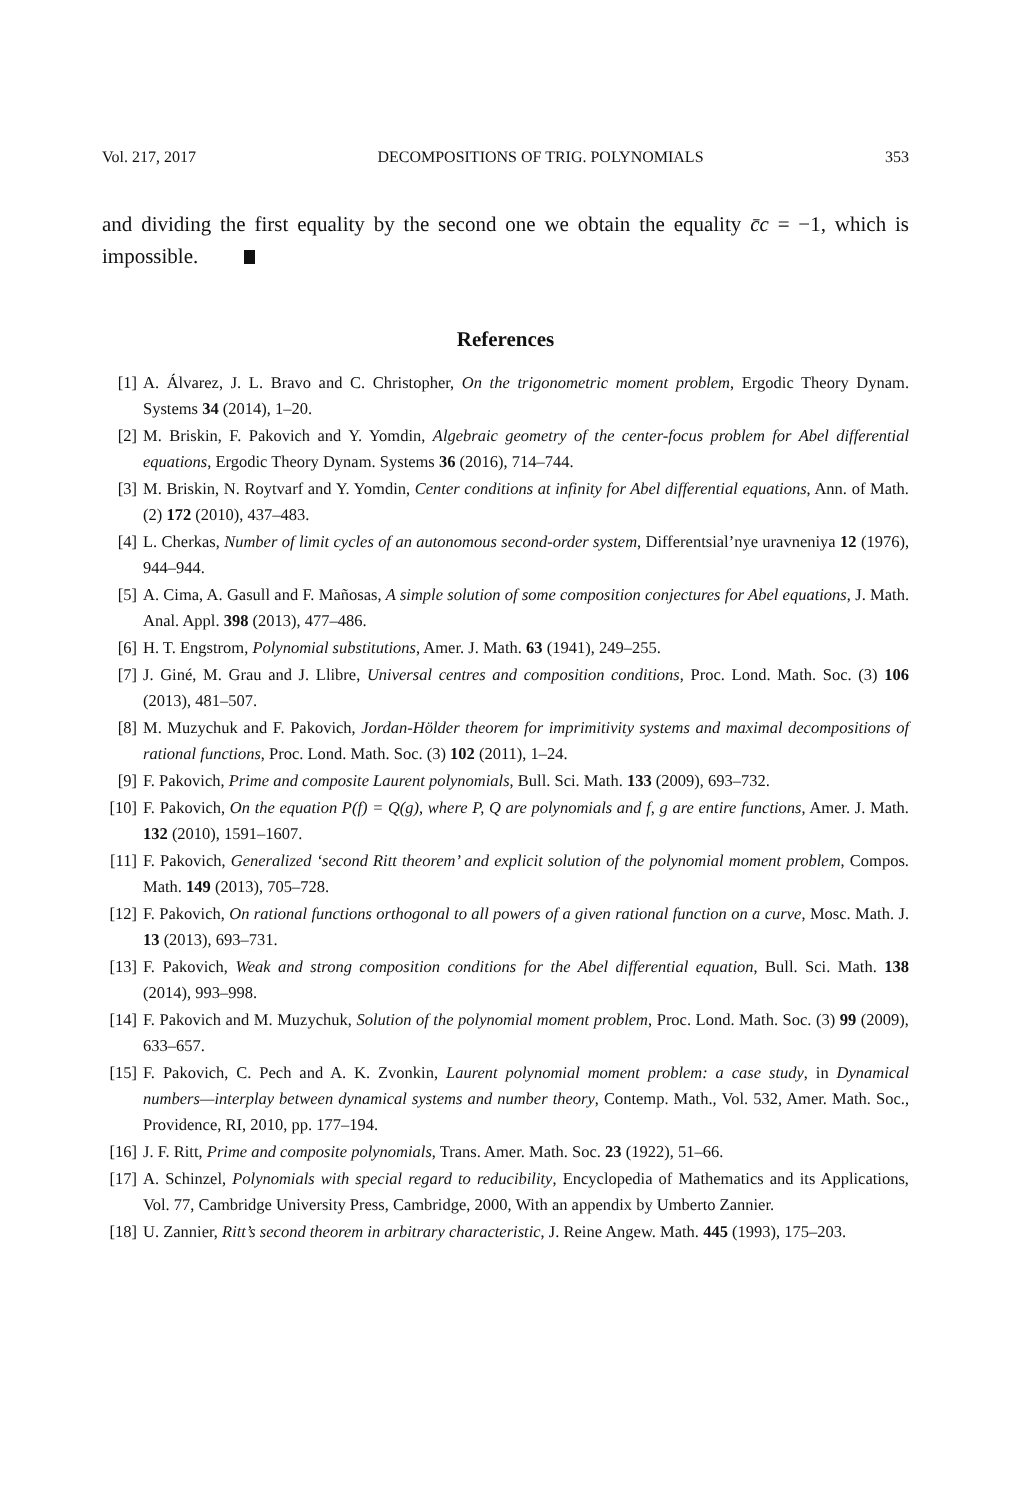Vol. 217, 2017 DECOMPOSITIONS OF TRIG. POLYNOMIALS 353
and dividing the first equality by the second one we obtain the equality c̄c = −1, which is impossible.
References
[1] A. Álvarez, J. L. Bravo and C. Christopher, On the trigonometric moment problem, Ergodic Theory Dynam. Systems 34 (2014), 1–20.
[2] M. Briskin, F. Pakovich and Y. Yomdin, Algebraic geometry of the center-focus problem for Abel differential equations, Ergodic Theory Dynam. Systems 36 (2016), 714–744.
[3] M. Briskin, N. Roytvarf and Y. Yomdin, Center conditions at infinity for Abel differential equations, Ann. of Math. (2) 172 (2010), 437–483.
[4] L. Cherkas, Number of limit cycles of an autonomous second-order system, Differentsial’nye uravneniya 12 (1976), 944–944.
[5] A. Cima, A. Gasull and F. Mañosas, A simple solution of some composition conjectures for Abel equations, J. Math. Anal. Appl. 398 (2013), 477–486.
[6] H. T. Engstrom, Polynomial substitutions, Amer. J. Math. 63 (1941), 249–255.
[7] J. Giné, M. Grau and J. Llibre, Universal centres and composition conditions, Proc. Lond. Math. Soc. (3) 106 (2013), 481–507.
[8] M. Muzychuk and F. Pakovich, Jordan-Hölder theorem for imprimitivity systems and maximal decompositions of rational functions, Proc. Lond. Math. Soc. (3) 102 (2011), 1–24.
[9] F. Pakovich, Prime and composite Laurent polynomials, Bull. Sci. Math. 133 (2009), 693–732.
[10] F. Pakovich, On the equation P(f) = Q(g), where P, Q are polynomials and f, g are entire functions, Amer. J. Math. 132 (2010), 1591–1607.
[11] F. Pakovich, Generalized ‘second Ritt theorem’ and explicit solution of the polynomial moment problem, Compos. Math. 149 (2013), 705–728.
[12] F. Pakovich, On rational functions orthogonal to all powers of a given rational function on a curve, Mosc. Math. J. 13 (2013), 693–731.
[13] F. Pakovich, Weak and strong composition conditions for the Abel differential equation, Bull. Sci. Math. 138 (2014), 993–998.
[14] F. Pakovich and M. Muzychuk, Solution of the polynomial moment problem, Proc. Lond. Math. Soc. (3) 99 (2009), 633–657.
[15] F. Pakovich, C. Pech and A. K. Zvonkin, Laurent polynomial moment problem: a case study, in Dynamical numbers—interplay between dynamical systems and number theory, Contemp. Math., Vol. 532, Amer. Math. Soc., Providence, RI, 2010, pp. 177–194.
[16] J. F. Ritt, Prime and composite polynomials, Trans. Amer. Math. Soc. 23 (1922), 51–66.
[17] A. Schinzel, Polynomials with special regard to reducibility, Encyclopedia of Mathematics and its Applications, Vol. 77, Cambridge University Press, Cambridge, 2000, With an appendix by Umberto Zannier.
[18] U. Zannier, Ritt’s second theorem in arbitrary characteristic, J. Reine Angew. Math. 445 (1993), 175–203.